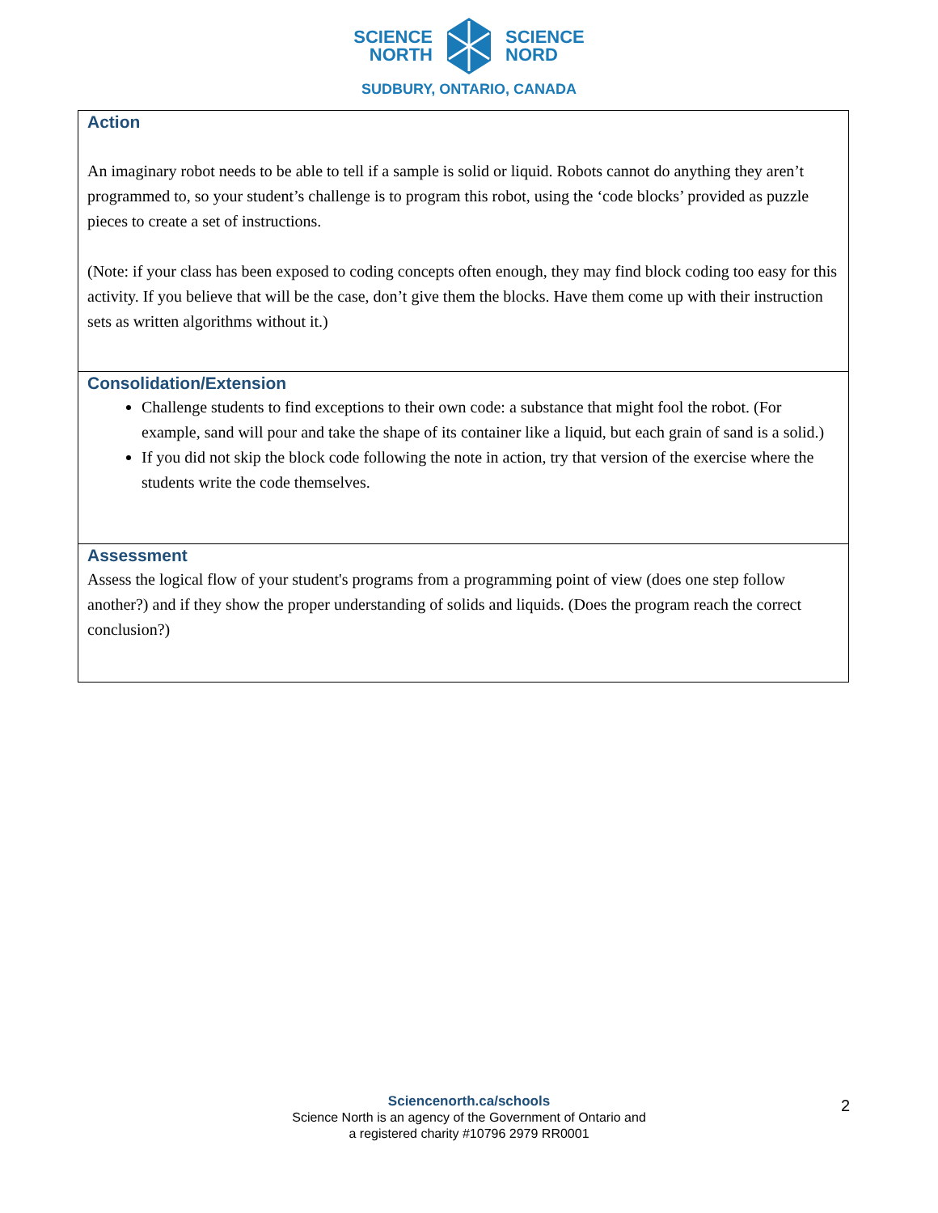SCIENCE
NORTH
SCIENCE
NORD
SUDBURY, ONTARIO, CANADA
| Action An imaginary robot needs to be able to tell if a sample is solid or liquid. Robots cannot do anything they aren’t programmed to, so your student’s challenge is to program this robot, using the ‘code blocks’ provided as puzzle pieces to create a set of instructions. (Note: if your class has been exposed to coding concepts often enough, they may find block coding too easy for this activity. If you believe that will be the case, don’t give them the blocks. Have them come up with their instruction sets as written algorithms without it.) |
| Consolidation/Extension Challenge students to find exceptions to their own code: a substance that might fool the robot. (For example, sand will pour and take the shape of its container like a liquid, but each grain of sand is a solid.) If you did not skip the block code following the note in action, try that version of the exercise where the students write the code themselves. |
| Assessment Assess the logical flow of your student's programs from a programming point of view (does one step follow another?) and if they show the proper understanding of solids and liquids. (Does the program reach the correct conclusion?) |
Sciencenorth.ca/schools
Science North is an agency of the Government of Ontario and
a registered charity #10796 2979 RR0001
2